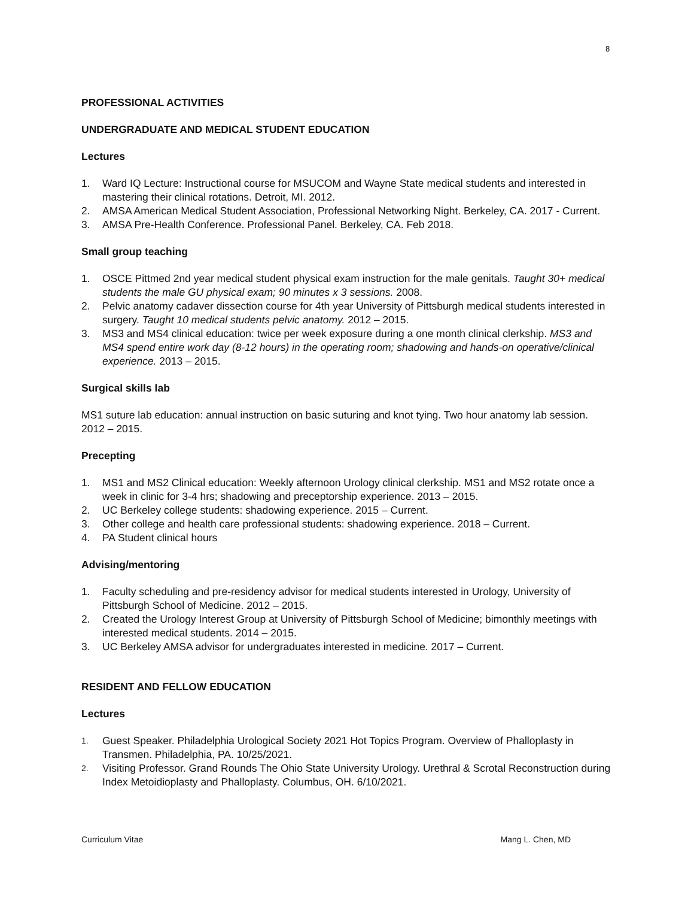8
PROFESSIONAL ACTIVITIES
UNDERGRADUATE AND MEDICAL STUDENT EDUCATION
Lectures
1. Ward IQ Lecture: Instructional course for MSUCOM and Wayne State medical students and interested in mastering their clinical rotations. Detroit, MI. 2012.
2. AMSA American Medical Student Association, Professional Networking Night. Berkeley, CA. 2017 - Current.
3. AMSA Pre-Health Conference. Professional Panel. Berkeley, CA. Feb 2018.
Small group teaching
1. OSCE Pittmed 2nd year medical student physical exam instruction for the male genitals. Taught 30+ medical students the male GU physical exam; 90 minutes x 3 sessions. 2008.
2. Pelvic anatomy cadaver dissection course for 4th year University of Pittsburgh medical students interested in surgery. Taught 10 medical students pelvic anatomy. 2012 – 2015.
3. MS3 and MS4 clinical education: twice per week exposure during a one month clinical clerkship. MS3 and MS4 spend entire work day (8-12 hours) in the operating room; shadowing and hands-on operative/clinical experience. 2013 – 2015.
Surgical skills lab
MS1 suture lab education: annual instruction on basic suturing and knot tying. Two hour anatomy lab session. 2012 – 2015.
Precepting
1. MS1 and MS2 Clinical education: Weekly afternoon Urology clinical clerkship. MS1 and MS2 rotate once a week in clinic for 3-4 hrs; shadowing and preceptorship experience. 2013 – 2015.
2. UC Berkeley college students: shadowing experience. 2015 – Current.
3. Other college and health care professional students: shadowing experience. 2018 – Current.
4. PA Student clinical hours
Advising/mentoring
1. Faculty scheduling and pre-residency advisor for medical students interested in Urology, University of Pittsburgh School of Medicine. 2012 – 2015.
2. Created the Urology Interest Group at University of Pittsburgh School of Medicine; bimonthly meetings with interested medical students. 2014 – 2015.
3. UC Berkeley AMSA advisor for undergraduates interested in medicine. 2017 – Current.
RESIDENT AND FELLOW EDUCATION
Lectures
1. Guest Speaker. Philadelphia Urological Society 2021 Hot Topics Program. Overview of Phalloplasty in Transmen. Philadelphia, PA. 10/25/2021.
2. Visiting Professor. Grand Rounds The Ohio State University Urology. Urethral & Scrotal Reconstruction during Index Metoidioplasty and Phalloplasty. Columbus, OH. 6/10/2021.
Curriculum Vitae Mang L. Chen, MD